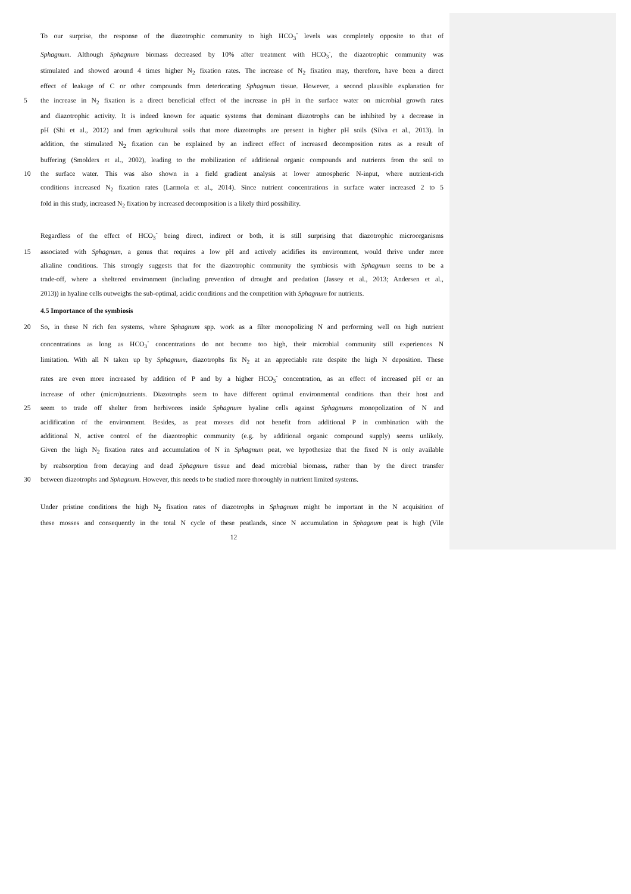To our surprise, the response of the diazotrophic community to high HCO<sub>3</sub><sup>-</sup> levels was completely opposite to that of
Sphagnum. Although Sphagnum biomass decreased by 10% after treatment with HCO<sub>3</sub><sup>-</sup>, the diazotrophic community was
stimulated and showed around 4 times higher N<sub>2</sub> fixation rates. The increase of N<sub>2</sub> fixation may, therefore, have been a direct
effect of leakage of C or other compounds from deteriorating Sphagnum tissue. However, a second plausible explanation for
5 the increase in N<sub>2</sub> fixation is a direct beneficial effect of the increase in pH in the surface water on microbial growth rates
and diazotrophic activity. It is indeed known for aquatic systems that dominant diazotrophs can be inhibited by a decrease in
pH (Shi et al., 2012) and from agricultural soils that more diazotrophs are present in higher pH soils (Silva et al., 2013). In
addition, the stimulated N<sub>2</sub> fixation can be explained by an indirect effect of increased decomposition rates as a result of
buffering (Smolders et al., 2002), leading to the mobilization of additional organic compounds and nutrients from the soil to
10 the surface water. This was also shown in a field gradient analysis at lower atmospheric N-input, where nutrient-rich
conditions increased N<sub>2</sub> fixation rates (Larmola et al., 2014). Since nutrient concentrations in surface water increased 2 to 5
fold in this study, increased N<sub>2</sub> fixation by increased decomposition is a likely third possibility.
Regardless of the effect of HCO<sub>3</sub><sup>-</sup> being direct, indirect or both, it is still surprising that diazotrophic microorganisms
15 associated with Sphagnum, a genus that requires a low pH and actively acidifies its environment, would thrive under more
alkaline conditions. This strongly suggests that for the diazotrophic community the symbiosis with Sphagnum seems to be a
trade-off, where a sheltered environment (including prevention of drought and predation (Jassey et al., 2013; Andersen et al.,
2013)) in hyaline cells outweighs the sub-optimal, acidic conditions and the competition with Sphagnum for nutrients.
4.5 Importance of the symbiosis
20 So, in these N rich fen systems, where Sphagnum spp. work as a filter monopolizing N and performing well on high nutrient
concentrations as long as HCO<sub>3</sub><sup>-</sup> concentrations do not become too high, their microbial community still experiences N
limitation. With all N taken up by Sphagnum, diazotrophs fix N<sub>2</sub> at an appreciable rate despite the high N deposition. These
rates are even more increased by addition of P and by a higher HCO<sub>3</sub><sup>-</sup> concentration, as an effect of increased pH or an
increase of other (micro)nutrients. Diazotrophs seem to have different optimal environmental conditions than their host and
25 seem to trade off shelter from herbivores inside Sphagnum hyaline cells against Sphagnums monopolization of N and
acidification of the environment. Besides, as peat mosses did not benefit from additional P in combination with the
additional N, active control of the diazotrophic community (e.g. by additional organic compound supply) seems unlikely.
Given the high N<sub>2</sub> fixation rates and accumulation of N in Sphagnum peat, we hypothesize that the fixed N is only available
by reabsorption from decaying and dead Sphagnum tissue and dead microbial biomass, rather than by the direct transfer
30 between diazotrophs and Sphagnum. However, this needs to be studied more thoroughly in nutrient limited systems.
Under pristine conditions the high N<sub>2</sub> fixation rates of diazotrophs in Sphagnum might be important in the N acquisition of
these mosses and consequently in the total N cycle of these peatlands, since N accumulation in Sphagnum peat is high (Vile
12